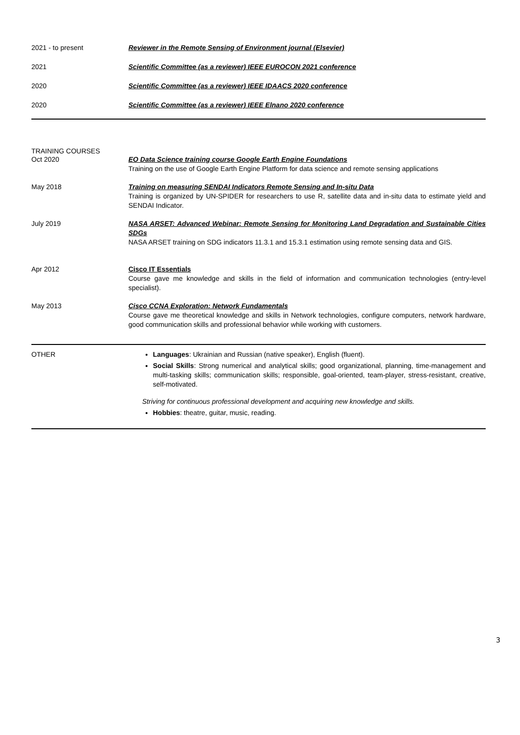2021 - to present Reviewer in the Remote Sensing of Environment journal (Elsevier)
2021 Scientific Committee (as a reviewer) IEEE EUROCON 2021 conference
2020 Scientific Committee (as a reviewer) IEEE IDAACS 2020 conference
2020 Scientific Committee (as a reviewer) IEEE Elnano 2020 conference
TRAINING COURSES
Oct 2020 EO Data Science training course Google Earth Engine Foundations
Training on the use of Google Earth Engine Platform for data science and remote sensing applications
May 2018 Training on measuring SENDAI Indicators Remote Sensing and In-situ Data
Training is organized by UN-SPIDER for researchers to use R, satellite data and in-situ data to estimate yield and SENDAI Indicator.
July 2019 NASA ARSET: Advanced Webinar: Remote Sensing for Monitoring Land Degradation and Sustainable Cities SDGs
NASA ARSET training on SDG indicators 11.3.1 and 15.3.1 estimation using remote sensing data and GIS.
Apr 2012 Cisco IT Essentials
Course gave me knowledge and skills in the field of information and communication technologies (entry-level specialist).
May 2013 Cisco CCNA Exploration: Network Fundamentals
Course gave me theoretical knowledge and skills in Network technologies, configure computers, network hardware, good communication skills and professional behavior while working with customers.
OTHER Languages: Ukrainian and Russian (native speaker), English (fluent).
Social Skills: Strong numerical and analytical skills; good organizational, planning, time-management and multi-tasking skills; communication skills; responsible, goal-oriented, team-player, stress-resistant, creative, self-motivated.
Striving for continuous professional development and acquiring new knowledge and skills.
Hobbies: theatre, guitar, music, reading.
3